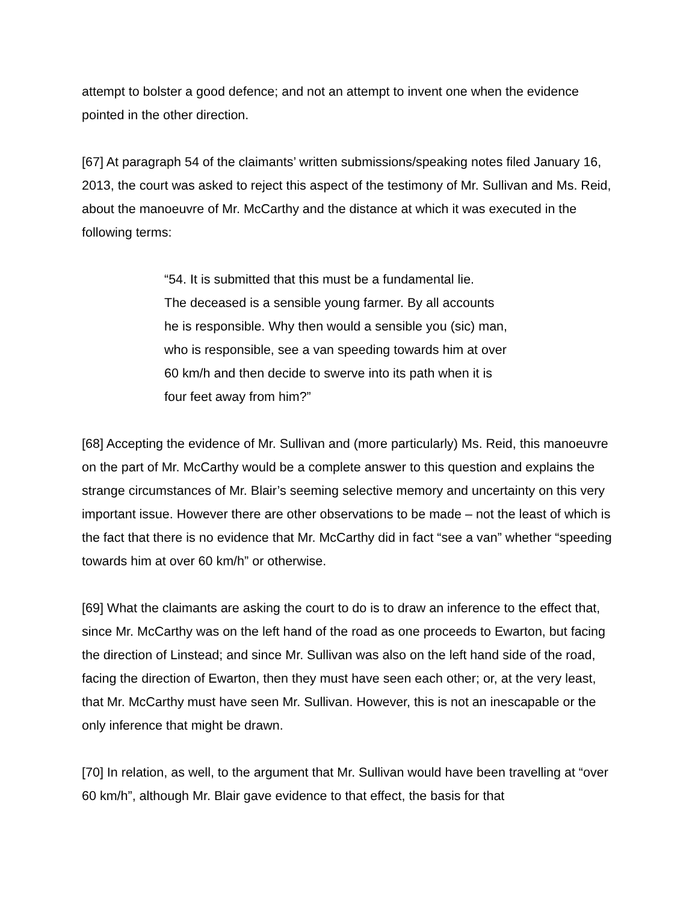attempt to bolster a good defence; and not an attempt to invent one when the evidence pointed in the other direction.
[67] At paragraph 54 of the claimants’ written submissions/speaking notes filed January 16, 2013, the court was asked to reject this aspect of the testimony of Mr. Sullivan and Ms. Reid, about the manoeuvre of Mr. McCarthy and the distance at which it was executed in the following terms:
“54. It is submitted that this must be a fundamental lie.
The deceased is a sensible young farmer. By all accounts
he is responsible. Why then would a sensible you (sic) man,
who is responsible, see a van speeding towards him at over
60 km/h and then decide to swerve into its path when it is
four feet away from him?”
[68] Accepting the evidence of Mr. Sullivan and (more particularly) Ms. Reid, this manoeuvre on the part of Mr. McCarthy would be a complete answer to this question and explains the strange circumstances of Mr. Blair’s seeming selective memory and uncertainty on this very important issue. However there are other observations to be made – not the least of which is the fact that there is no evidence that Mr. McCarthy did in fact “see a van” whether “speeding towards him at over 60 km/h” or otherwise.
[69] What the claimants are asking the court to do is to draw an inference to the effect that, since Mr. McCarthy was on the left hand of the road as one proceeds to Ewarton, but facing the direction of Linstead; and since Mr. Sullivan was also on the left hand side of the road, facing the direction of Ewarton, then they must have seen each other; or, at the very least, that Mr. McCarthy must have seen Mr. Sullivan. However, this is not an inescapable or the only inference that might be drawn.
[70] In relation, as well, to the argument that Mr. Sullivan would have been travelling at “over 60 km/h”, although Mr. Blair gave evidence to that effect, the basis for that